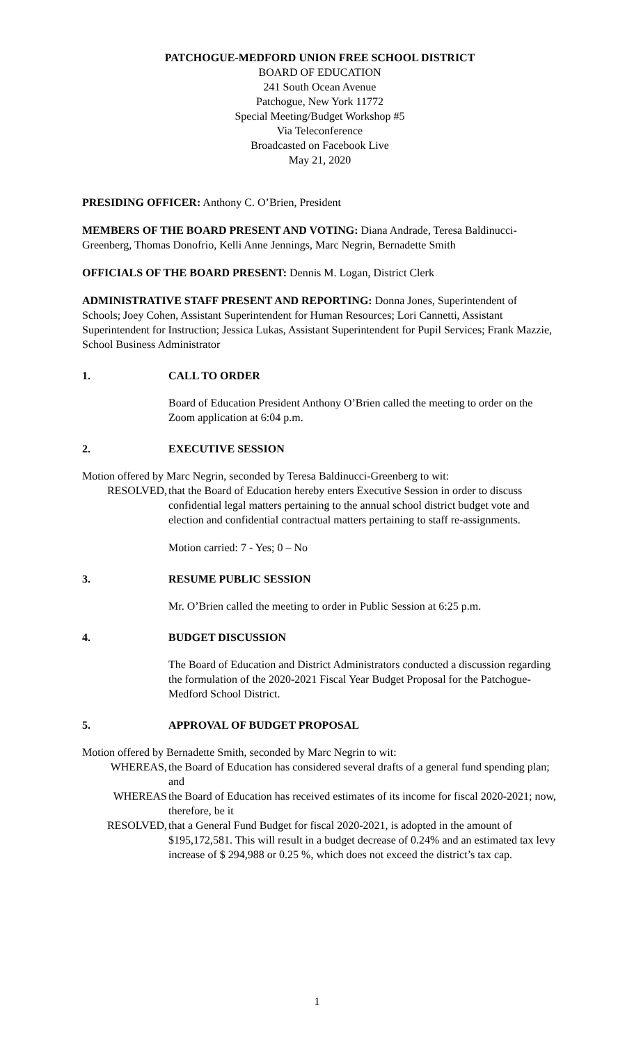PATCHOGUE-MEDFORD UNION FREE SCHOOL DISTRICT
BOARD OF EDUCATION
241 South Ocean Avenue
Patchogue, New York 11772
Special Meeting/Budget Workshop #5
Via Teleconference
Broadcasted on Facebook Live
May 21, 2020
PRESIDING OFFICER: Anthony C. O’Brien, President
MEMBERS OF THE BOARD PRESENT AND VOTING: Diana Andrade, Teresa Baldinucci-Greenberg, Thomas Donofrio, Kelli Anne Jennings, Marc Negrin, Bernadette Smith
OFFICIALS OF THE BOARD PRESENT: Dennis M. Logan, District Clerk
ADMINISTRATIVE STAFF PRESENT AND REPORTING: Donna Jones, Superintendent of Schools; Joey Cohen, Assistant Superintendent for Human Resources; Lori Cannetti, Assistant Superintendent for Instruction; Jessica Lukas, Assistant Superintendent for Pupil Services; Frank Mazzie, School Business Administrator
1. CALL TO ORDER
Board of Education President Anthony O’Brien called the meeting to order on the Zoom application at 6:04 p.m.
2. EXECUTIVE SESSION
Motion offered by Marc Negrin, seconded by Teresa Baldinucci-Greenberg to wit:
RESOLVED, that the Board of Education hereby enters Executive Session in order to discuss confidential legal matters pertaining to the annual school district budget vote and election and confidential contractual matters pertaining to staff re-assignments.
Motion carried: 7 - Yes; 0 – No
3. RESUME PUBLIC SESSION
Mr. O’Brien called the meeting to order in Public Session at 6:25 p.m.
4. BUDGET DISCUSSION
The Board of Education and District Administrators conducted a discussion regarding the formulation of the 2020-2021 Fiscal Year Budget Proposal for the Patchogue-Medford School District.
5. APPROVAL OF BUDGET PROPOSAL
Motion offered by Bernadette Smith, seconded by Marc Negrin to wit:
WHEREAS, the Board of Education has considered several drafts of a general fund spending plan; and
WHEREAS the Board of Education has received estimates of its income for fiscal 2020-2021; now, therefore, be it
RESOLVED, that a General Fund Budget for fiscal 2020-2021, is adopted in the amount of $195,172,581. This will result in a budget decrease of 0.24% and an estimated tax levy increase of $ 294,988 or 0.25 %, which does not exceed the district’s tax cap.
1